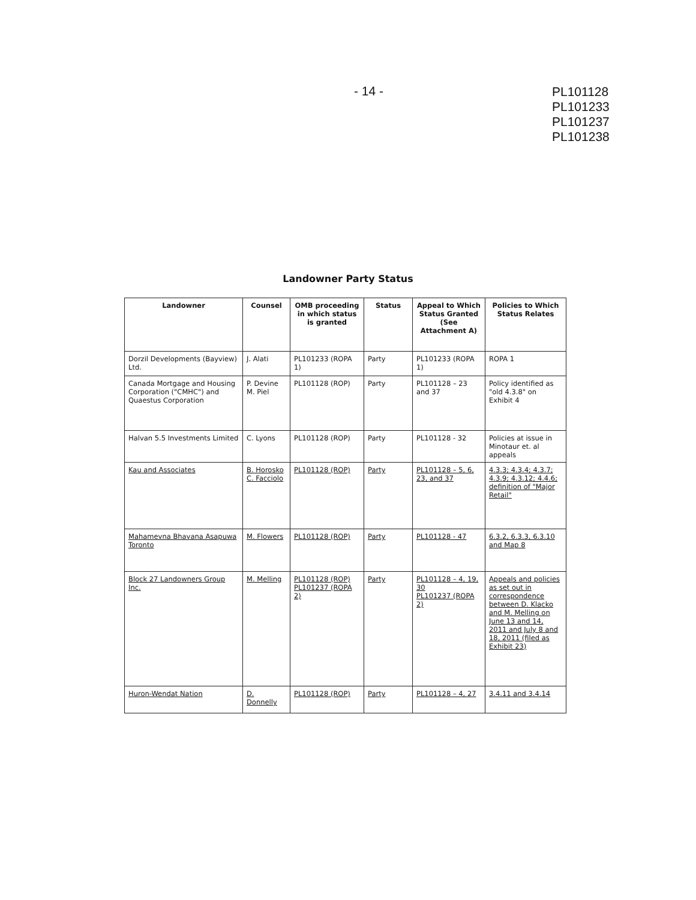- 14 -
PL101128
PL101233
PL101237
PL101238
Landowner Party Status
| Landowner | Counsel | OMB proceeding in which status is granted | Status | Appeal to Which Status Granted (See Attachment A) | Policies to Which Status Relates |
| --- | --- | --- | --- | --- | --- |
| Dorzil Developments (Bayview) Ltd. | J. Alati | PL101233 (ROPA 1) | Party | PL101233 (ROPA 1) | ROPA 1 |
| Canada Mortgage and Housing Corporation ("CMHC") and Quaestus Corporation | P. Devine M. Piel | PL101128 (ROP) | Party | PL101128 – 23 and 37 | Policy identified as "old 4.3.8" on Exhibit 4 |
| Halvan 5.5 Investments Limited | C. Lyons | PL101128 (ROP) | Party | PL101128 - 32 | Policies at issue in Minotaur et. al appeals |
| Kau and Associates | B. Horosko C. Facciolo | PL101128 (ROP) | Party | PL101128 – 5, 6, 23, and 37 | 4.3.3; 4.3.4; 4.3.7; 4.3.9; 4.3.12; 4.4.6; definition of "Major Retail" |
| Mahamevna Bhavana Asapuwa Toronto | M. Flowers | PL101128 (ROP) | Party | PL101128 - 47 | 6.3.2, 6.3.3, 6.3.10 and Map 8 |
| Block 27 Landowners Group Inc. | M. Melling | PL101128 (ROP) PL101237 (ROPA 2) | Party | PL101128 – 4, 19, 30 PL101237 (ROPA 2) | Appeals and policies as set out in correspondence between D. Klacko and M. Melling on June 13 and 14, 2011 and July 8 and 18, 2011 (filed as Exhibit 23) |
| Huron-Wendat Nation | D. Donnelly | PL101128 (ROP) | Party | PL101128 – 4, 27 | 3.4.11 and 3.4.14 |